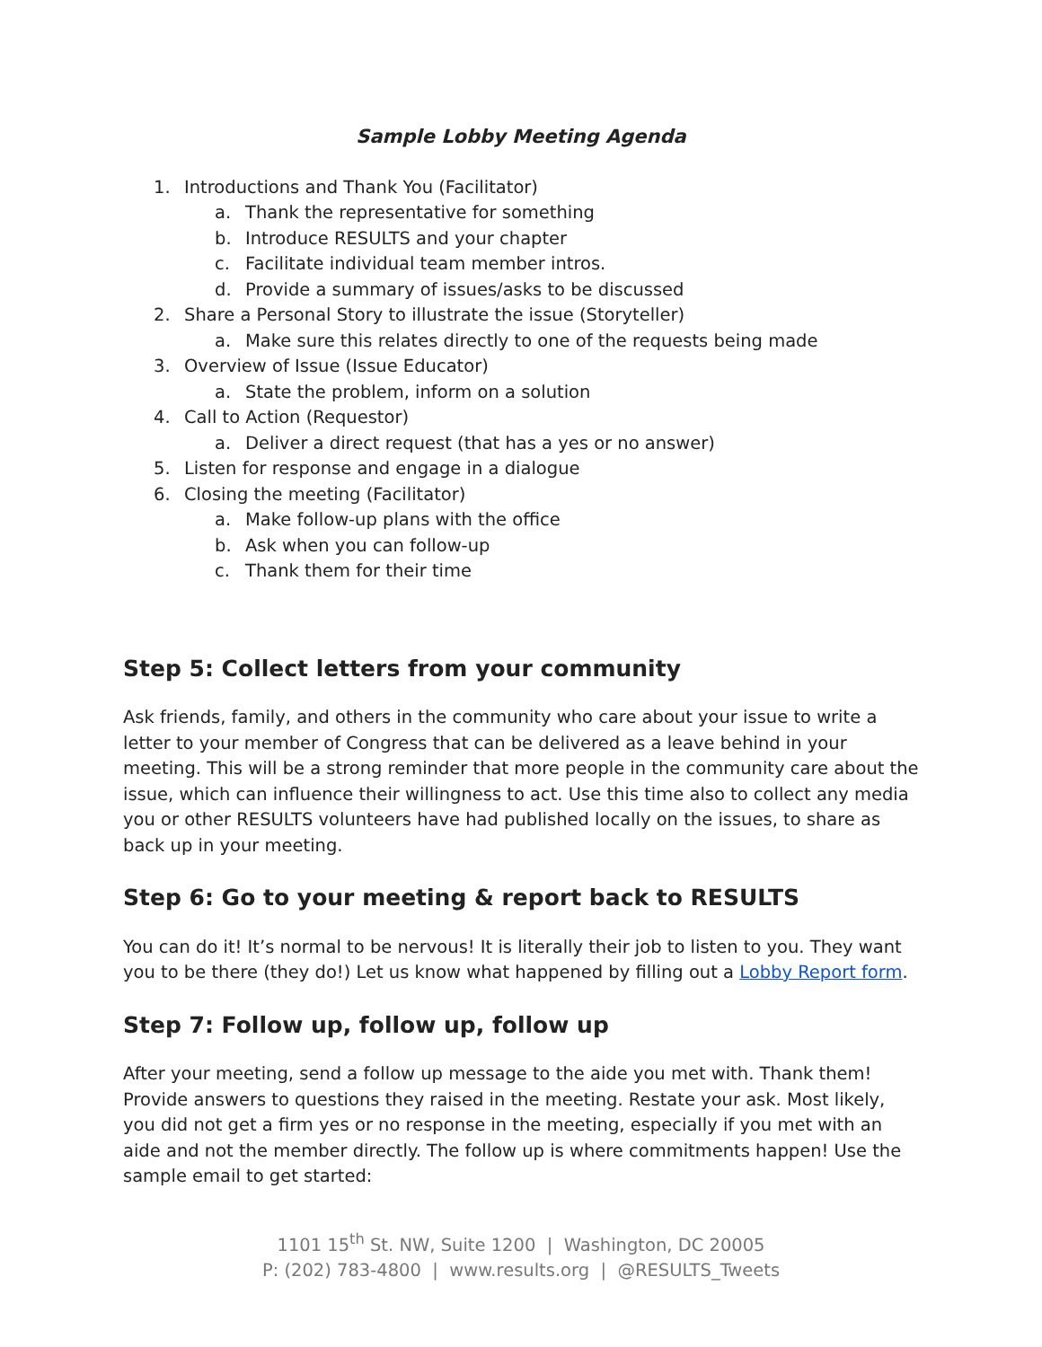Sample Lobby Meeting Agenda
1. Introductions and Thank You (Facilitator)
a. Thank the representative for something
b. Introduce RESULTS and your chapter
c. Facilitate individual team member intros.
d. Provide a summary of issues/asks to be discussed
2. Share a Personal Story to illustrate the issue (Storyteller)
a. Make sure this relates directly to one of the requests being made
3. Overview of Issue (Issue Educator)
a. State the problem, inform on a solution
4. Call to Action (Requestor)
a. Deliver a direct request (that has a yes or no answer)
5. Listen for response and engage in a dialogue
6. Closing the meeting (Facilitator)
a. Make follow-up plans with the office
b. Ask when you can follow-up
c. Thank them for their time
Step 5: Collect letters from your community
Ask friends, family, and others in the community who care about your issue to write a letter to your member of Congress that can be delivered as a leave behind in your meeting. This will be a strong reminder that more people in the community care about the issue, which can influence their willingness to act. Use this time also to collect any media you or other RESULTS volunteers have had published locally on the issues, to share as back up in your meeting.
Step 6: Go to your meeting & report back to RESULTS
You can do it! It’s normal to be nervous! It is literally their job to listen to you. They want you to be there (they do!) Let us know what happened by filling out a Lobby Report form.
Step 7: Follow up, follow up, follow up
After your meeting, send a follow up message to the aide you met with. Thank them! Provide answers to questions they raised in the meeting. Restate your ask. Most likely, you did not get a firm yes or no response in the meeting, especially if you met with an aide and not the member directly. The follow up is where commitments happen! Use the sample email to get started:
1101 15<sup>th</sup> St. NW, Suite 1200 | Washington, DC 20005
P: (202) 783-4800 | www.results.org | @RESULTS_Tweets